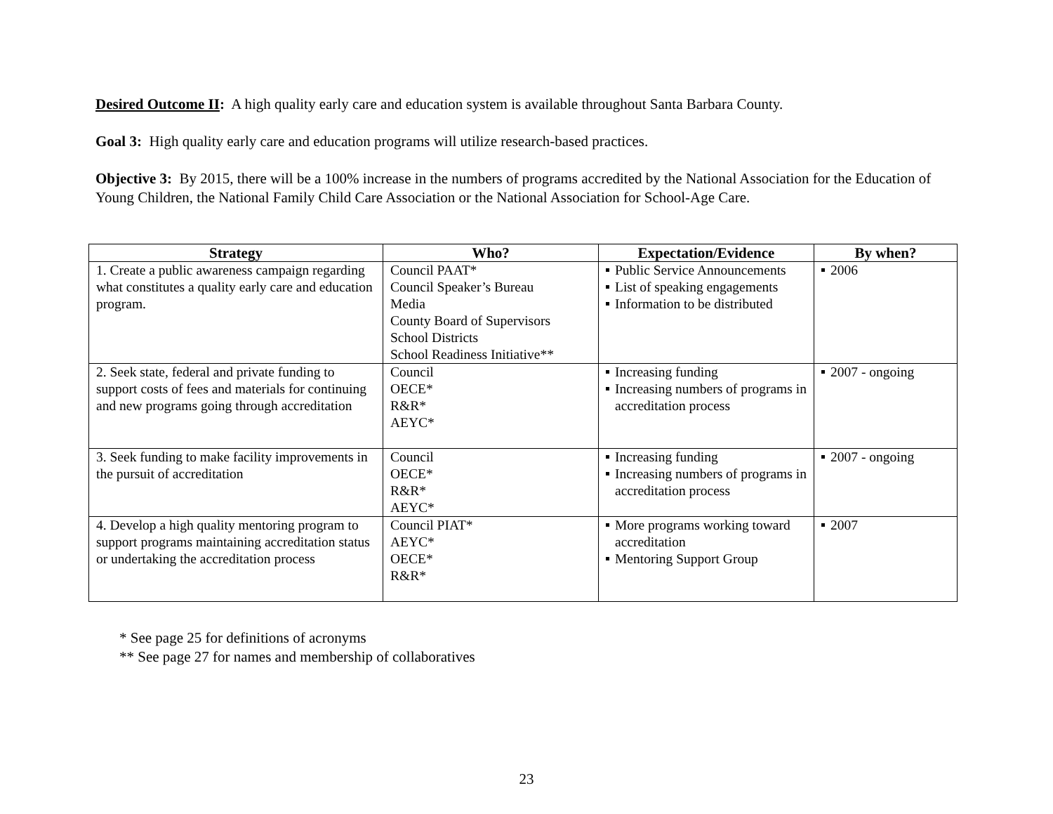Desired Outcome II: A high quality early care and education system is available throughout Santa Barbara County.
Goal 3: High quality early care and education programs will utilize research-based practices.
Objective 3: By 2015, there will be a 100% increase in the numbers of programs accredited by the National Association for the Education of Young Children, the National Family Child Care Association or the National Association for School-Age Care.
| Strategy | Who? | Expectation/Evidence | By when? |
| --- | --- | --- | --- |
| 1. Create a public awareness campaign regarding what constitutes a quality early care and education program. | Council PAAT* Council Speaker’s Bureau Media County Board of Supervisors School Districts School Readiness Initiative** | Public Service Announcements List of speaking engagements Information to be distributed | 2006 |
| 2. Seek state, federal and private funding to support costs of fees and materials for continuing and new programs going through accreditation | Council OECE* R&R* AEYC* | Increasing funding Increasing numbers of programs in accreditation process | 2007 - ongoing |
| 3. Seek funding to make facility improvements in the pursuit of accreditation | Council OECE* R&R* AEYC* | Increasing funding Increasing numbers of programs in accreditation process | 2007 - ongoing |
| 4. Develop a high quality mentoring program to support programs maintaining accreditation status or undertaking the accreditation process | Council PIAT* AEYC* OECE* R&R* | More programs working toward accreditation Mentoring Support Group | 2007 |
* See page 25 for definitions of acronyms
** See page 27 for names and membership of collaboratives
23